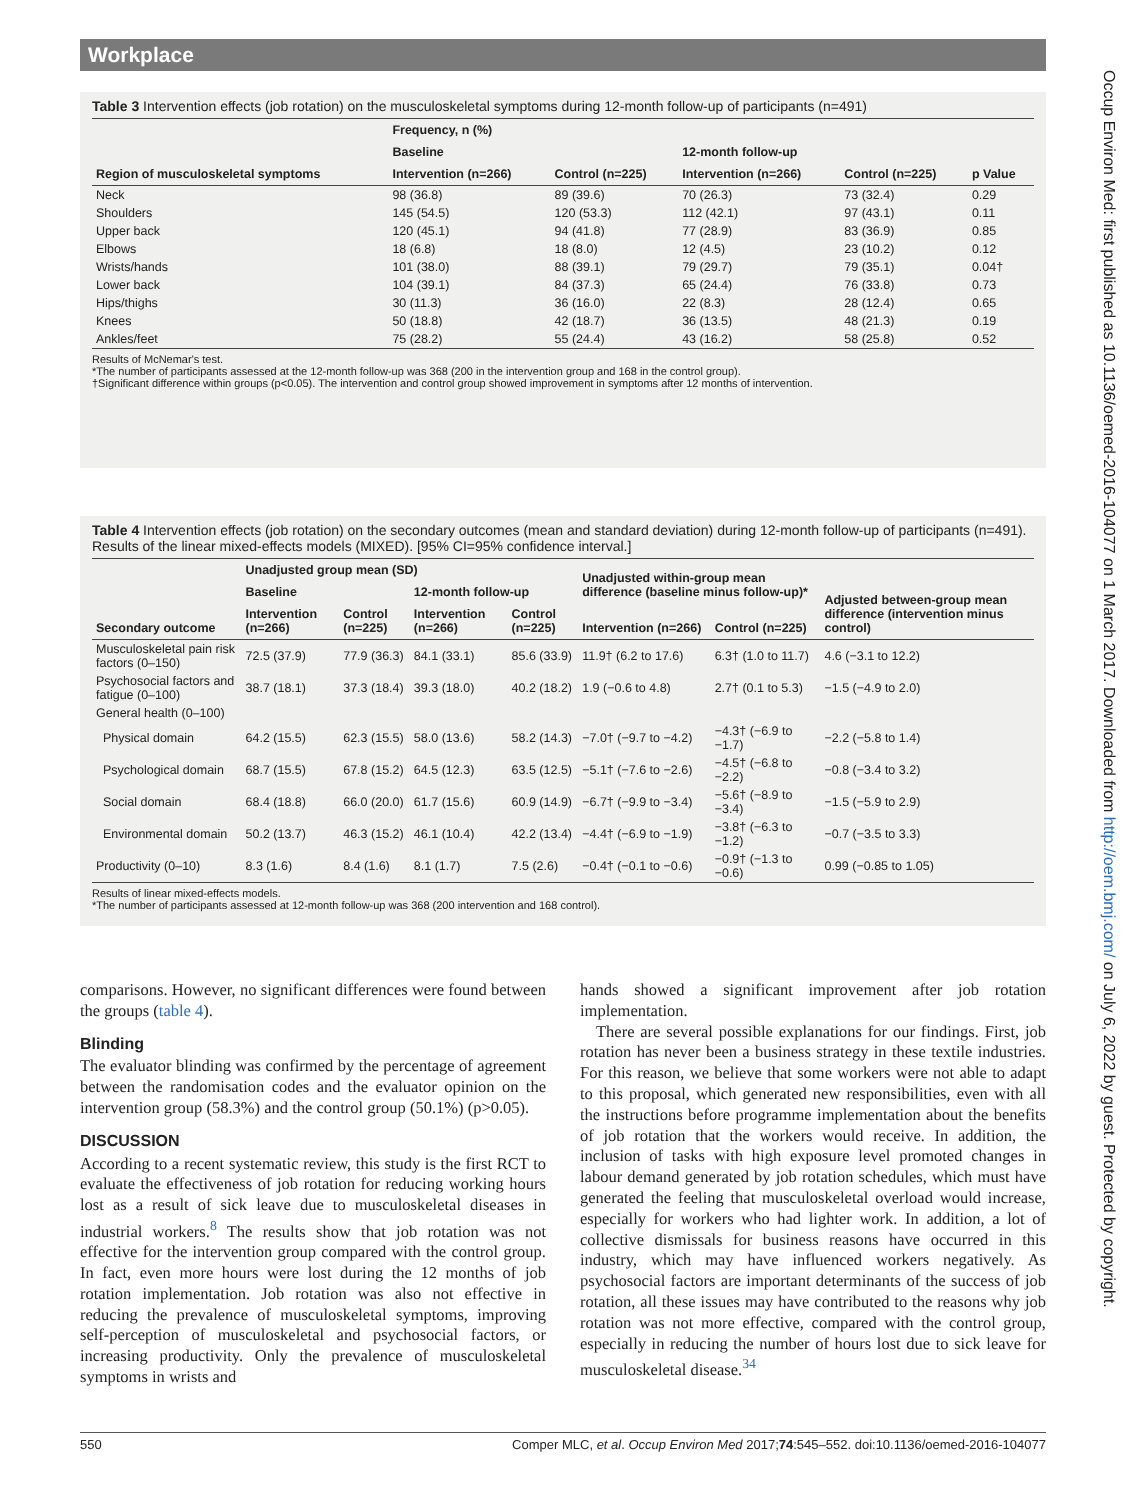Workplace
Occup Environ Med: first published as 10.1136/oemed-2016-104077 on 1 March 2017. Downloaded from http://oem.bmj.com/ on July 6, 2022 by guest. Protected by copyright.
Table 3 Intervention effects (job rotation) on the musculoskeletal symptoms during 12-month follow-up of participants (n=491)
| Region of musculoskeletal symptoms | Frequency, n (%) | | | | p Value |
| --- | --- | --- | --- | --- | --- |
| | Baseline | | 12-month follow-up | | |
| | Intervention (n=266) | Control (n=225) | Intervention (n=266) | Control (n=225) | |
| Neck | 98 (36.8) | 89 (39.6) | 70 (26.3) | 73 (32.4) | 0.29 |
| Shoulders | 145 (54.5) | 120 (53.3) | 112 (42.1) | 97 (43.1) | 0.11 |
| Upper back | 120 (45.1) | 94 (41.8) | 77 (28.9) | 83 (36.9) | 0.85 |
| Elbows | 18 (6.8) | 18 (8.0) | 12 (4.5) | 23 (10.2) | 0.12 |
| Wrists/hands | 101 (38.0) | 88 (39.1) | 79 (29.7) | 79 (35.1) | 0.04† |
| Lower back | 104 (39.1) | 84 (37.3) | 65 (24.4) | 76 (33.8) | 0.73 |
| Hips/thighs | 30 (11.3) | 36 (16.0) | 22 (8.3) | 28 (12.4) | 0.65 |
| Knees | 50 (18.8) | 42 (18.7) | 36 (13.5) | 48 (21.3) | 0.19 |
| Ankles/feet | 75 (28.2) | 55 (24.4) | 43 (16.2) | 58 (25.8) | 0.52 |
Results of McNemar's test.
*The number of participants assessed at the 12-month follow-up was 368 (200 in the intervention group and 168 in the control group).
†Significant difference within groups (p<0.05). The intervention and control group showed improvement in symptoms after 12 months of intervention.
Table 4 Intervention effects (job rotation) on the secondary outcomes (mean and standard deviation) during 12-month follow-up of participants (n=491). Results of the linear mixed-effects models (MIXED). [95% CI=95% confidence interval.]
| Secondary outcome | Unadjusted group mean (SD) | | | | Unadjusted within-group mean difference (baseline minus follow-up)* | | Adjusted between-group mean difference (intervention minus control) |
| --- | --- | --- | --- | --- | --- | --- | --- |
| | Baseline | | 12-month follow-up | | | | |
| | Intervention (n=266) | Control (n=225) | Intervention (n=266) | Control (n=225) | Intervention (n=266) | Control (n=225) | |
| Musculoskeletal pain risk factors (0–150) | 72.5 (37.9) | 77.9 (36.3) | 84.1 (33.1) | 85.6 (33.9) | 11.9† (6.2 to 17.6) | 6.3† (1.0 to 11.7) | 4.6 (−3.1 to 12.2) |
| Psychosocial factors and fatigue (0–100) | 38.7 (18.1) | 37.3 (18.4) | 39.3 (18.0) | 40.2 (18.2) | 1.9 (−0.6 to 4.8) | 2.7† (0.1 to 5.3) | −1.5 (−4.9 to 2.0) |
| General health (0–100) | | | | | | | |
| Physical domain | 64.2 (15.5) | 62.3 (15.5) | 58.0 (13.6) | 58.2 (14.3) | −7.0† (−9.7 to −4.2) | −4.3† (−6.9 to −1.7) | −2.2 (−5.8 to 1.4) |
| Psychological domain | 68.7 (15.5) | 67.8 (15.2) | 64.5 (12.3) | 63.5 (12.5) | −5.1† (−7.6 to −2.6) | −4.5† (−6.8 to −2.2) | −0.8 (−3.4 to 3.2) |
| Social domain | 68.4 (18.8) | 66.0 (20.0) | 61.7 (15.6) | 60.9 (14.9) | −6.7† (−9.9 to −3.4) | −5.6† (−8.9 to −3.4) | −1.5 (−5.9 to 2.9) |
| Environmental domain | 50.2 (13.7) | 46.3 (15.2) | 46.1 (10.4) | 42.2 (13.4) | −4.4† (−6.9 to −1.9) | −3.8† (−6.3 to −1.2) | −0.7 (−3.5 to 3.3) |
| Productivity (0–10) | 8.3 (1.6) | 8.4 (1.6) | 8.1 (1.7) | 7.5 (2.6) | −0.4† (−0.1 to −0.6) | −0.9† (−1.3 to −0.6) | 0.99 (−0.85 to 1.05) |
Results of linear mixed-effects models.
*The number of participants assessed at 12-month follow-up was 368 (200 intervention and 168 control).
comparisons. However, no significant differences were found between the groups (table 4).
Blinding
The evaluator blinding was confirmed by the percentage of agreement between the randomisation codes and the evaluator opinion on the intervention group (58.3%) and the control group (50.1%) (p>0.05).
DISCUSSION
According to a recent systematic review, this study is the first RCT to evaluate the effectiveness of job rotation for reducing working hours lost as a result of sick leave due to musculoskeletal diseases in industrial workers.<sup>8</sup> The results show that job rotation was not effective for the intervention group compared with the control group. In fact, even more hours were lost during the 12 months of job rotation implementation. Job rotation was also not effective in reducing the prevalence of musculoskeletal symptoms, improving self-perception of musculoskeletal and psychosocial factors, or increasing productivity. Only the prevalence of musculoskeletal symptoms in wrists and
hands showed a significant improvement after job rotation implementation.
There are several possible explanations for our findings. First, job rotation has never been a business strategy in these textile industries. For this reason, we believe that some workers were not able to adapt to this proposal, which generated new responsibilities, even with all the instructions before programme implementation about the benefits of job rotation that the workers would receive. In addition, the inclusion of tasks with high exposure level promoted changes in labour demand generated by job rotation schedules, which must have generated the feeling that musculoskeletal overload would increase, especially for workers who had lighter work. In addition, a lot of collective dismissals for business reasons have occurred in this industry, which may have influenced workers negatively. As psychosocial factors are important determinants of the success of job rotation, all these issues may have contributed to the reasons why job rotation was not more effective, compared with the control group, especially in reducing the number of hours lost due to sick leave for musculoskeletal disease.<sup>34</sup>
550 Comper MLC, et al. Occup Environ Med 2017;74:545–552. doi:10.1136/oemed-2016-104077